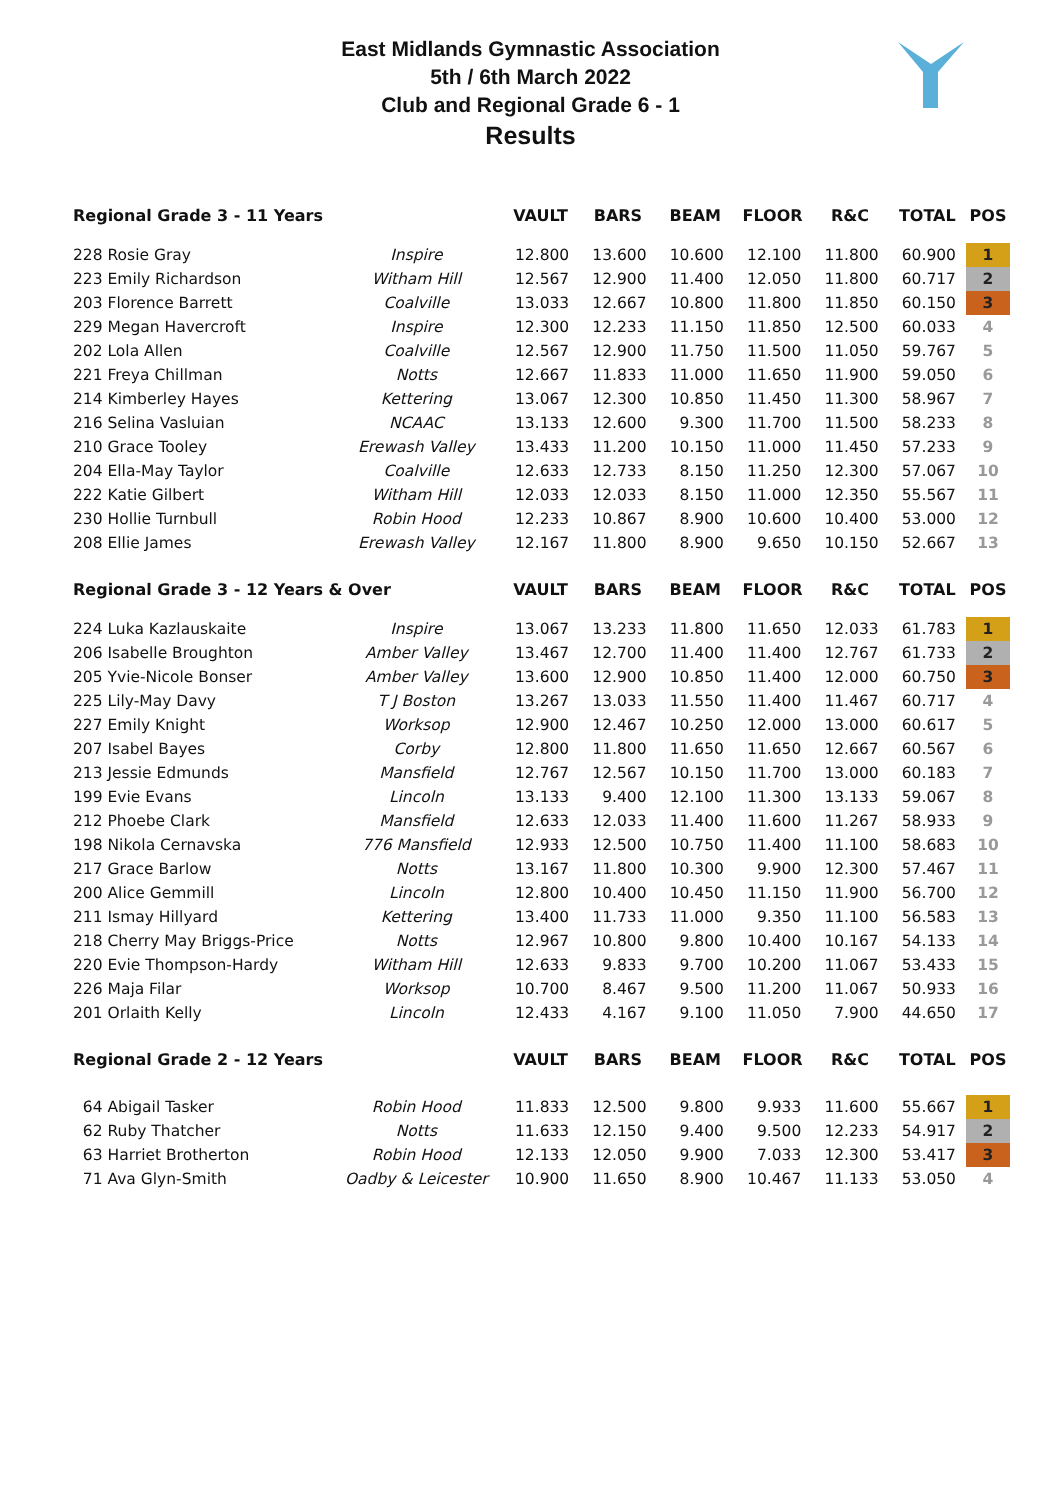East Midlands Gymnastic Association
5th / 6th March 2022
Club and Regional Grade 6 - 1
Results
| Regional Grade 3 - 11 Years | | VAULT | BARS | BEAM | FLOOR | R&C | TOTAL | POS |
| --- | --- | --- | --- | --- | --- | --- | --- | --- |
| 228 Rosie Gray | Inspire | 12.800 | 13.600 | 10.600 | 12.100 | 11.800 | 60.900 | 1 |
| 223 Emily Richardson | Witham Hill | 12.567 | 12.900 | 11.400 | 12.050 | 11.800 | 60.717 | 2 |
| 203 Florence Barrett | Coalville | 13.033 | 12.667 | 10.800 | 11.800 | 11.850 | 60.150 | 3 |
| 229 Megan Havercroft | Inspire | 12.300 | 12.233 | 11.150 | 11.850 | 12.500 | 60.033 | 4 |
| 202 Lola Allen | Coalville | 12.567 | 12.900 | 11.750 | 11.500 | 11.050 | 59.767 | 5 |
| 221 Freya Chillman | Notts | 12.667 | 11.833 | 11.000 | 11.650 | 11.900 | 59.050 | 6 |
| 214 Kimberley Hayes | Kettering | 13.067 | 12.300 | 10.850 | 11.450 | 11.300 | 58.967 | 7 |
| 216 Selina Vasluian | NCAAC | 13.133 | 12.600 | 9.300 | 11.700 | 11.500 | 58.233 | 8 |
| 210 Grace Tooley | Erewash Valley | 13.433 | 11.200 | 10.150 | 11.000 | 11.450 | 57.233 | 9 |
| 204 Ella-May Taylor | Coalville | 12.633 | 12.733 | 8.150 | 11.250 | 12.300 | 57.067 | 10 |
| 222 Katie Gilbert | Witham Hill | 12.033 | 12.033 | 8.150 | 11.000 | 12.350 | 55.567 | 11 |
| 230 Hollie Turnbull | Robin Hood | 12.233 | 10.867 | 8.900 | 10.600 | 10.400 | 53.000 | 12 |
| 208 Ellie James | Erewash Valley | 12.167 | 11.800 | 8.900 | 9.650 | 10.150 | 52.667 | 13 |
| Regional Grade 3 - 12 Years & Over | | VAULT | BARS | BEAM | FLOOR | R&C | TOTAL | POS |
| 224 Luka Kazlauskaite | Inspire | 13.067 | 13.233 | 11.800 | 11.650 | 12.033 | 61.783 | 1 |
| 206 Isabelle Broughton | Amber Valley | 13.467 | 12.700 | 11.400 | 11.400 | 12.767 | 61.733 | 2 |
| 205 Yvie-Nicole Bonser | Amber Valley | 13.600 | 12.900 | 10.850 | 11.400 | 12.000 | 60.750 | 3 |
| 225 Lily-May Davy | T J Boston | 13.267 | 13.033 | 11.550 | 11.400 | 11.467 | 60.717 | 4 |
| 227 Emily Knight | Worksop | 12.900 | 12.467 | 10.250 | 12.000 | 13.000 | 60.617 | 5 |
| 207 Isabel Bayes | Corby | 12.800 | 11.800 | 11.650 | 11.650 | 12.667 | 60.567 | 6 |
| 213 Jessie Edmunds | Mansfield | 12.767 | 12.567 | 10.150 | 11.700 | 13.000 | 60.183 | 7 |
| 199 Evie Evans | Lincoln | 13.133 | 9.400 | 12.100 | 11.300 | 13.133 | 59.067 | 8 |
| 212 Phoebe Clark | Mansfield | 12.633 | 12.033 | 11.400 | 11.600 | 11.267 | 58.933 | 9 |
| 198 Nikola Cernavska | 776 Mansfield | 12.933 | 12.500 | 10.750 | 11.400 | 11.100 | 58.683 | 10 |
| 217 Grace Barlow | Notts | 13.167 | 11.800 | 10.300 | 9.900 | 12.300 | 57.467 | 11 |
| 200 Alice Gemmill | Lincoln | 12.800 | 10.400 | 10.450 | 11.150 | 11.900 | 56.700 | 12 |
| 211 Ismay Hillyard | Kettering | 13.400 | 11.733 | 11.000 | 9.350 | 11.100 | 56.583 | 13 |
| 218 Cherry May Briggs-Price | Notts | 12.967 | 10.800 | 9.800 | 10.400 | 10.167 | 54.133 | 14 |
| 220 Evie Thompson-Hardy | Witham Hill | 12.633 | 9.833 | 9.700 | 10.200 | 11.067 | 53.433 | 15 |
| 226 Maja Filar | Worksop | 10.700 | 8.467 | 9.500 | 11.200 | 11.067 | 50.933 | 16 |
| 201 Orlaith Kelly | Lincoln | 12.433 | 4.167 | 9.100 | 11.050 | 7.900 | 44.650 | 17 |
| Regional Grade 2 - 12 Years | | VAULT | BARS | BEAM | FLOOR | R&C | TOTAL | POS |
| 64 Abigail Tasker | Robin Hood | 11.833 | 12.500 | 9.800 | 9.933 | 11.600 | 55.667 | 1 |
| 62 Ruby Thatcher | Notts | 11.633 | 12.150 | 9.400 | 9.500 | 12.233 | 54.917 | 2 |
| 63 Harriet Brotherton | Robin Hood | 12.133 | 12.050 | 9.900 | 7.033 | 12.300 | 53.417 | 3 |
| 71 Ava Glyn-Smith | Oadby & Leicester | 10.900 | 11.650 | 8.900 | 10.467 | 11.133 | 53.050 | 4 |